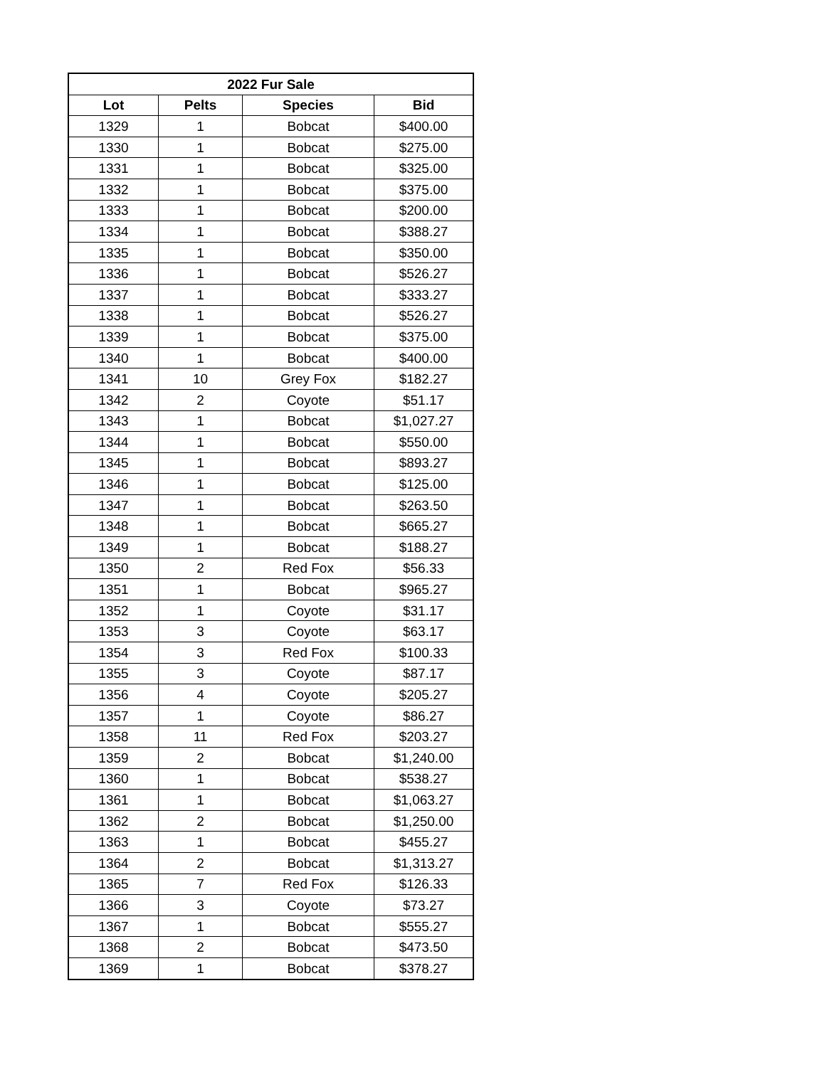| 2022 Fur Sale | | | |
| --- | --- | --- | --- |
| Lot | Pelts | Species | Bid |
| 1329 | 1 | Bobcat | $400.00 |
| 1330 | 1 | Bobcat | $275.00 |
| 1331 | 1 | Bobcat | $325.00 |
| 1332 | 1 | Bobcat | $375.00 |
| 1333 | 1 | Bobcat | $200.00 |
| 1334 | 1 | Bobcat | $388.27 |
| 1335 | 1 | Bobcat | $350.00 |
| 1336 | 1 | Bobcat | $526.27 |
| 1337 | 1 | Bobcat | $333.27 |
| 1338 | 1 | Bobcat | $526.27 |
| 1339 | 1 | Bobcat | $375.00 |
| 1340 | 1 | Bobcat | $400.00 |
| 1341 | 10 | Grey Fox | $182.27 |
| 1342 | 2 | Coyote | $51.17 |
| 1343 | 1 | Bobcat | $1,027.27 |
| 1344 | 1 | Bobcat | $550.00 |
| 1345 | 1 | Bobcat | $893.27 |
| 1346 | 1 | Bobcat | $125.00 |
| 1347 | 1 | Bobcat | $263.50 |
| 1348 | 1 | Bobcat | $665.27 |
| 1349 | 1 | Bobcat | $188.27 |
| 1350 | 2 | Red Fox | $56.33 |
| 1351 | 1 | Bobcat | $965.27 |
| 1352 | 1 | Coyote | $31.17 |
| 1353 | 3 | Coyote | $63.17 |
| 1354 | 3 | Red Fox | $100.33 |
| 1355 | 3 | Coyote | $87.17 |
| 1356 | 4 | Coyote | $205.27 |
| 1357 | 1 | Coyote | $86.27 |
| 1358 | 11 | Red Fox | $203.27 |
| 1359 | 2 | Bobcat | $1,240.00 |
| 1360 | 1 | Bobcat | $538.27 |
| 1361 | 1 | Bobcat | $1,063.27 |
| 1362 | 2 | Bobcat | $1,250.00 |
| 1363 | 1 | Bobcat | $455.27 |
| 1364 | 2 | Bobcat | $1,313.27 |
| 1365 | 7 | Red Fox | $126.33 |
| 1366 | 3 | Coyote | $73.27 |
| 1367 | 1 | Bobcat | $555.27 |
| 1368 | 2 | Bobcat | $473.50 |
| 1369 | 1 | Bobcat | $378.27 |